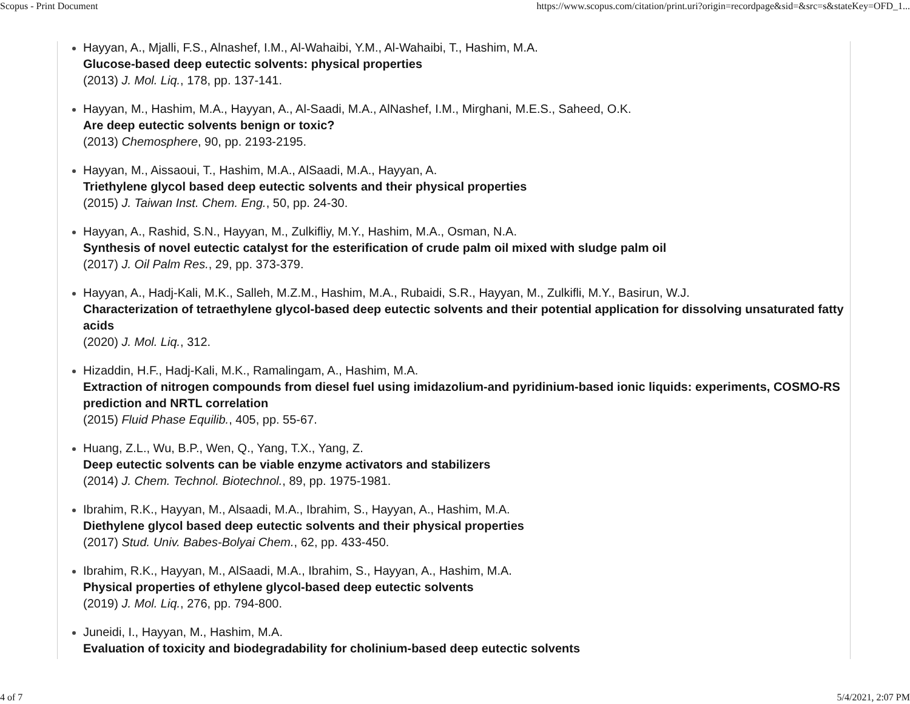Scopus - Print Document https://www.scopus.com/citation/print.uri?origin=recordpage&sid=&src=s&stateKey=OFD_1...
Hayyan, A., Mjalli, F.S., Alnashef, I.M., Al-Wahaibi, Y.M., Al-Wahaibi, T., Hashim, M.A.
Glucose-based deep eutectic solvents: physical properties
(2013) J. Mol. Liq., 178, pp. 137-141.
Hayyan, M., Hashim, M.A., Hayyan, A., Al-Saadi, M.A., AlNashef, I.M., Mirghani, M.E.S., Saheed, O.K.
Are deep eutectic solvents benign or toxic?
(2013) Chemosphere, 90, pp. 2193-2195.
Hayyan, M., Aissaoui, T., Hashim, M.A., AlSaadi, M.A., Hayyan, A.
Triethylene glycol based deep eutectic solvents and their physical properties
(2015) J. Taiwan Inst. Chem. Eng., 50, pp. 24-30.
Hayyan, A., Rashid, S.N., Hayyan, M., Zulkifliy, M.Y., Hashim, M.A., Osman, N.A.
Synthesis of novel eutectic catalyst for the esterification of crude palm oil mixed with sludge palm oil
(2017) J. Oil Palm Res., 29, pp. 373-379.
Hayyan, A., Hadj-Kali, M.K., Salleh, M.Z.M., Hashim, M.A., Rubaidi, S.R., Hayyan, M., Zulkifli, M.Y., Basirun, W.J.
Characterization of tetraethylene glycol-based deep eutectic solvents and their potential application for dissolving unsaturated fatty acids
(2020) J. Mol. Liq., 312.
Hizaddin, H.F., Hadj-Kali, M.K., Ramalingam, A., Hashim, M.A.
Extraction of nitrogen compounds from diesel fuel using imidazolium-and pyridinium-based ionic liquids: experiments, COSMO-RS prediction and NRTL correlation
(2015) Fluid Phase Equilib., 405, pp. 55-67.
Huang, Z.L., Wu, B.P., Wen, Q., Yang, T.X., Yang, Z.
Deep eutectic solvents can be viable enzyme activators and stabilizers
(2014) J. Chem. Technol. Biotechnol., 89, pp. 1975-1981.
Ibrahim, R.K., Hayyan, M., Alsaadi, M.A., Ibrahim, S., Hayyan, A., Hashim, M.A.
Diethylene glycol based deep eutectic solvents and their physical properties
(2017) Stud. Univ. Babes-Bolyai Chem., 62, pp. 433-450.
Ibrahim, R.K., Hayyan, M., AlSaadi, M.A., Ibrahim, S., Hayyan, A., Hashim, M.A.
Physical properties of ethylene glycol-based deep eutectic solvents
(2019) J. Mol. Liq., 276, pp. 794-800.
Juneidi, I., Hayyan, M., Hashim, M.A.
Evaluation of toxicity and biodegradability for cholinium-based deep eutectic solvents
4 of 7 5/4/2021, 2:07 PM